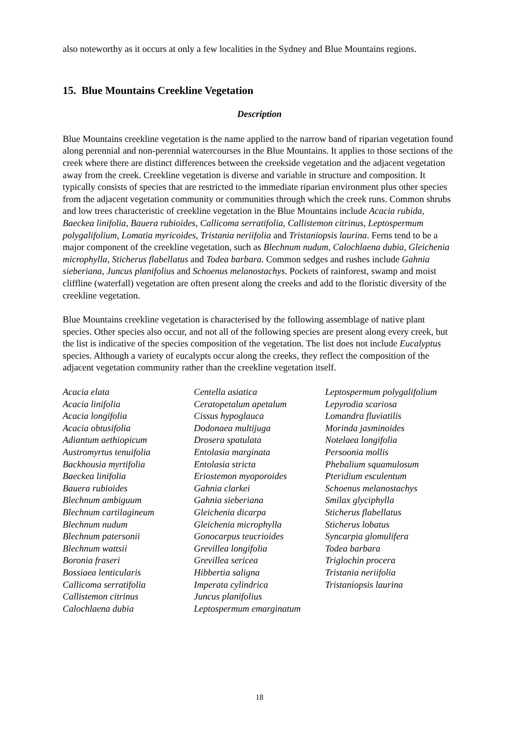also noteworthy as it occurs at only a few localities in the Sydney and Blue Mountains regions.
15. Blue Mountains Creekline Vegetation
Description
Blue Mountains creekline vegetation is the name applied to the narrow band of riparian vegetation found along perennial and non-perennial watercourses in the Blue Mountains. It applies to those sections of the creek where there are distinct differences between the creekside vegetation and the adjacent vegetation away from the creek. Creekline vegetation is diverse and variable in structure and composition. It typically consists of species that are restricted to the immediate riparian environment plus other species from the adjacent vegetation community or communities through which the creek runs. Common shrubs and low trees characteristic of creekline vegetation in the Blue Mountains include Acacia rubida, Baeckea linifolia, Bauera rubioides, Callicoma serratifolia, Callistemon citrinus, Leptospermum polygalifolium, Lomatia myricoides, Tristania neriifolia and Tristaniopsis laurina. Ferns tend to be a major component of the creekline vegetation, such as Blechnum nudum, Calochlaena dubia, Gleichenia microphylla, Sticherus flabellatus and Todea barbara. Common sedges and rushes include Gahnia sieberiana, Juncus planifolius and Schoenus melanostachys. Pockets of rainforest, swamp and moist cliffline (waterfall) vegetation are often present along the creeks and add to the floristic diversity of the creekline vegetation.
Blue Mountains creekline vegetation is characterised by the following assemblage of native plant species. Other species also occur, and not all of the following species are present along every creek, but the list is indicative of the species composition of the vegetation. The list does not include Eucalyptus species. Although a variety of eucalypts occur along the creeks, they reflect the composition of the adjacent vegetation community rather than the creekline vegetation itself.
Acacia elata
Acacia linifolia
Acacia longifolia
Acacia obtusifolia
Adiantum aethiopicum
Austromyrtus tenuifolia
Backhousia myrtifolia
Baeckea linifolia
Bauera rubioides
Blechnum ambiguum
Blechnum cartilagineum
Blechnum nudum
Blechnum patersonii
Blechnum wattsii
Boronia fraseri
Bossiaea lenticularis
Callicoma serratifolia
Callistemon citrinus
Calochlaena dubia
Centella asiatica
Ceratopetalum apetalum
Cissus hypoglauca
Dodonaea multijuga
Drosera spatulata
Entolasia marginata
Entolasia stricta
Eriostemon myoporoides
Gahnia clarkei
Gahnia sieberiana
Gleichenia dicarpa
Gleichenia microphylla
Gonocarpus teucrioides
Grevillea longifolia
Grevillea sericea
Hibbertia saligna
Imperata cylindrica
Juncus planifolius
Leptospermum emarginatum
Leptospermum polygalifolium
Lepyrodia scariosa
Lomandra fluviatilis
Morinda jasminoides
Notelaea longifolia
Persoonia mollis
Phebalium squamulosum
Pteridium esculentum
Schoenus melanostachys
Smilax glyciphylla
Sticherus flabellatus
Sticherus lobatus
Syncarpia glomulifera
Todea barbara
Triglochin procera
Tristania neriifolia
Tristaniopsis laurina
18